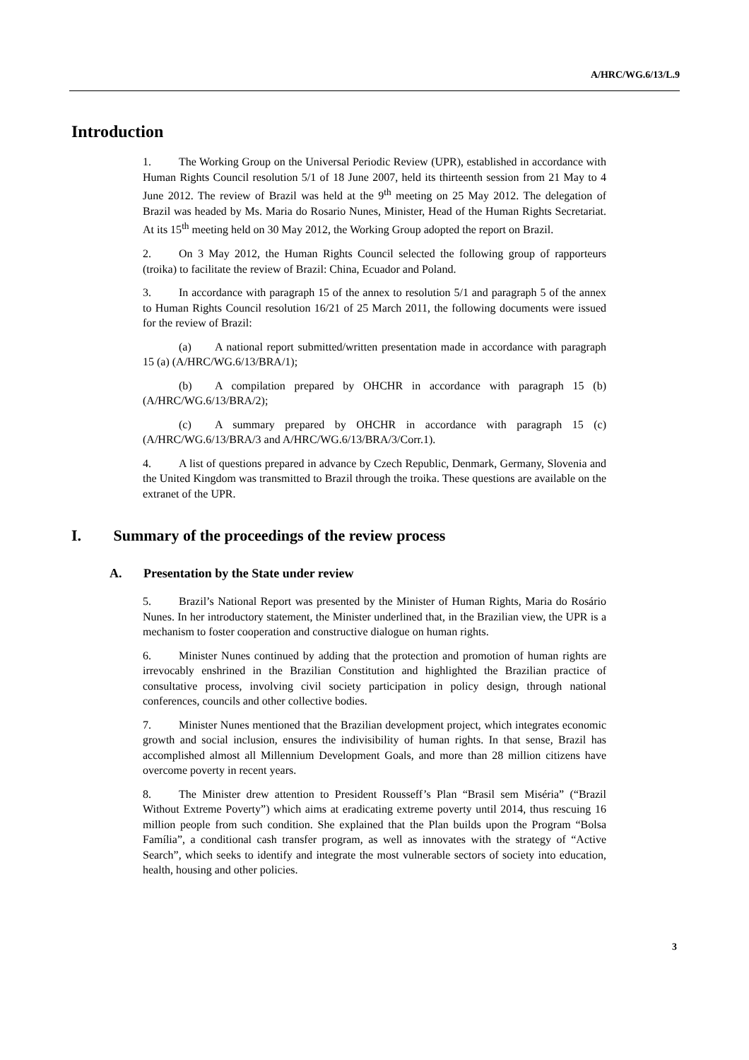A/HRC/WG.6/13/L.9
Introduction
1. The Working Group on the Universal Periodic Review (UPR), established in accordance with Human Rights Council resolution 5/1 of 18 June 2007, held its thirteenth session from 21 May to 4 June 2012. The review of Brazil was held at the 9<sup>th</sup> meeting on 25 May 2012. The delegation of Brazil was headed by Ms. Maria do Rosario Nunes, Minister, Head of the Human Rights Secretariat. At its 15<sup>th</sup> meeting held on 30 May 2012, the Working Group adopted the report on Brazil.
2. On 3 May 2012, the Human Rights Council selected the following group of rapporteurs (troika) to facilitate the review of Brazil: China, Ecuador and Poland.
3. In accordance with paragraph 15 of the annex to resolution 5/1 and paragraph 5 of the annex to Human Rights Council resolution 16/21 of 25 March 2011, the following documents were issued for the review of Brazil:
(a) A national report submitted/written presentation made in accordance with paragraph 15 (a) (A/HRC/WG.6/13/BRA/1);
(b) A compilation prepared by OHCHR in accordance with paragraph 15 (b) (A/HRC/WG.6/13/BRA/2);
(c) A summary prepared by OHCHR in accordance with paragraph 15 (c) (A/HRC/WG.6/13/BRA/3 and A/HRC/WG.6/13/BRA/3/Corr.1).
4. A list of questions prepared in advance by Czech Republic, Denmark, Germany, Slovenia and the United Kingdom was transmitted to Brazil through the troika. These questions are available on the extranet of the UPR.
I. Summary of the proceedings of the review process
A. Presentation by the State under review
5. Brazil’s National Report was presented by the Minister of Human Rights, Maria do Rosário Nunes. In her introductory statement, the Minister underlined that, in the Brazilian view, the UPR is a mechanism to foster cooperation and constructive dialogue on human rights.
6. Minister Nunes continued by adding that the protection and promotion of human rights are irrevocably enshrined in the Brazilian Constitution and highlighted the Brazilian practice of consultative process, involving civil society participation in policy design, through national conferences, councils and other collective bodies.
7. Minister Nunes mentioned that the Brazilian development project, which integrates economic growth and social inclusion, ensures the indivisibility of human rights. In that sense, Brazil has accomplished almost all Millennium Development Goals, and more than 28 million citizens have overcome poverty in recent years.
8. The Minister drew attention to President Rousseff’s Plan “Brasil sem Miséria” (“Brazil Without Extreme Poverty”) which aims at eradicating extreme poverty until 2014, thus rescuing 16 million people from such condition. She explained that the Plan builds upon the Program “Bolsa Família”, a conditional cash transfer program, as well as innovates with the strategy of “Active Search”, which seeks to identify and integrate the most vulnerable sectors of society into education, health, housing and other policies.
3